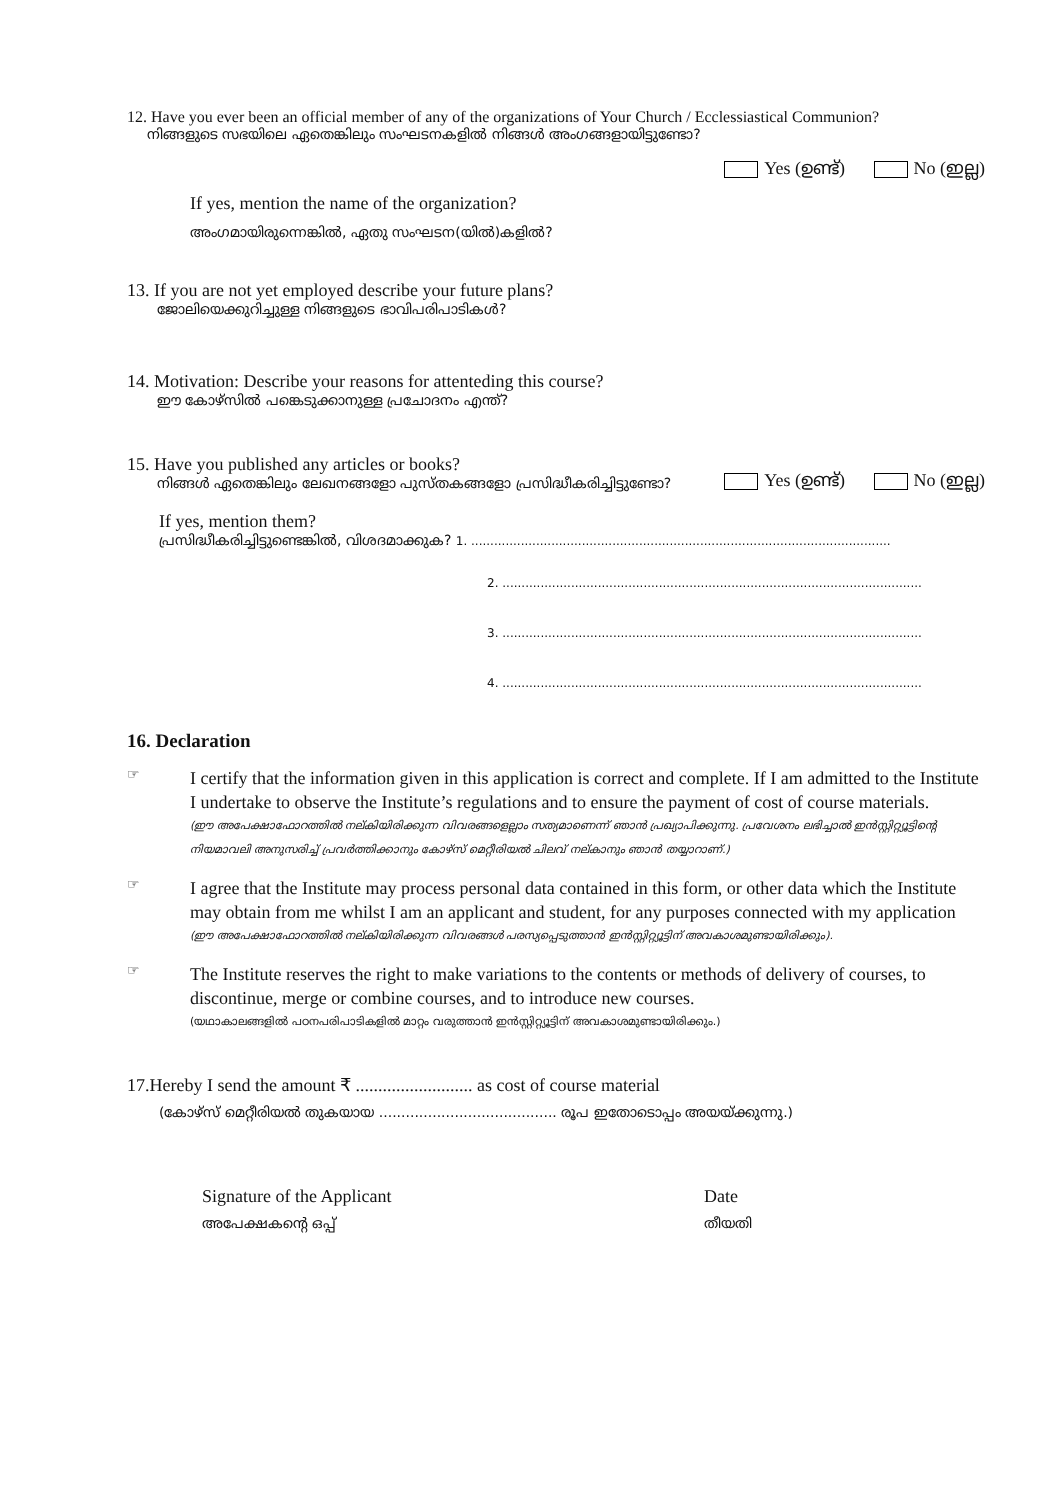12. Have you ever been an official member of any of the organizations of Your Church / Ecclessiastical Communion?
നിങ്ങളുടെ സഭയിലെ ഏതെങ്കിലും സംഘടനകളിൽ നിങ്ങൾ അംഗങ്ങളായിട്ടുണ്ടോ?
Yes (ഉണ്ട്) No (ഇല്ല)
If yes, mention the name of the organization?
അംഗമായിരുന്നെങ്കിൽ, ഏതു സംഘടന(യിൽ)കളിൽ?
13. If you are not yet employed describe your future plans?
ജോലിയെക്കുറിച്ചുള്ള നിങ്ങളുടെ ഭാവിപരിപാടികൾ?
14. Motivation: Describe your reasons for attenteding this course?
ഈ കോഴ്സിൽ പങ്കെടുക്കാനുള്ള പ്രചോദനം എന്ത്?
15. Have you published any articles or books?
നിങ്ങൾ ഏതെങ്കിലും ലേഖനങ്ങളോ പുസ്തകങ്ങളോ പ്രസിദ്ധീകരിച്ചിട്ടുണ്ടോ?
Yes (ഉണ്ട്) No (ഇല്ല)
If yes, mention them?
പ്രസിദ്ധീകരിച്ചിട്ടുണ്ടെങ്കിൽ, വിശദമാക്കുക? 1. ..............................................................................................................
2. ..............................................................................................................
3. ..............................................................................................................
4. ..............................................................................................................
16. Declaration
☞
I certify that the information given in this application is correct and complete. If I am admitted to the Institute I undertake to observe the Institute’s regulations and to ensure the payment of cost of course materials.
(ഈ അപേക്ഷാഫോറത്തിൽ നല്കിയിരിക്കുന്ന വിവരങ്ങളെല്ലാം സത്യമാണെന്ന് ഞാൻ പ്രഖ്യാപിക്കുന്നു. പ്രവേശനം ലഭിച്ചാൽ ഇൻസ്റ്റിറ്റ്യൂട്ടിന്റെ നിയമാവലി അനുസരിച്ച് പ്രവർത്തിക്കാനും കോഴ്സ് മെറ്റീരിയൽ ചിലവ് നല്കാനും ഞാൻ തയ്യാറാണ്.)
☞
I agree that the Institute may process personal data contained in this form, or other data which the Institute may obtain from me whilst I am an applicant and student, for any purposes connected with my application
(ഈ അപേക്ഷാഫോറത്തിൽ നല്കിയിരിക്കുന്ന വിവരങ്ങൾ പരസ്യപ്പെടുത്താൻ ഇൻസ്റ്റിറ്റ്യൂട്ടിന് അവകാശമുണ്ടായിരിക്കും).
☞
The Institute reserves the right to make variations to the contents or methods of delivery of courses, to discontinue, merge or combine courses, and to introduce new courses.
(യഥാകാലങ്ങളിൽ പഠനപരിപാടികളിൽ മാറ്റം വരുത്താൻ ഇൻസ്റ്റിറ്റ്യൂട്ടിന് അവകാശമുണ്ടായിരിക്കും.)
17.Hereby I send the amount ₹ .......................... as cost of course material
(കോഴ്സ് മെറ്റീരിയൽ തുകയായ ........................................ രൂപ ഇതോടൊപ്പം അയയ്ക്കുന്നു.)
Signature of the Applicant
അപേക്ഷകന്റെ ഒപ്പ്
Date
തീയതി